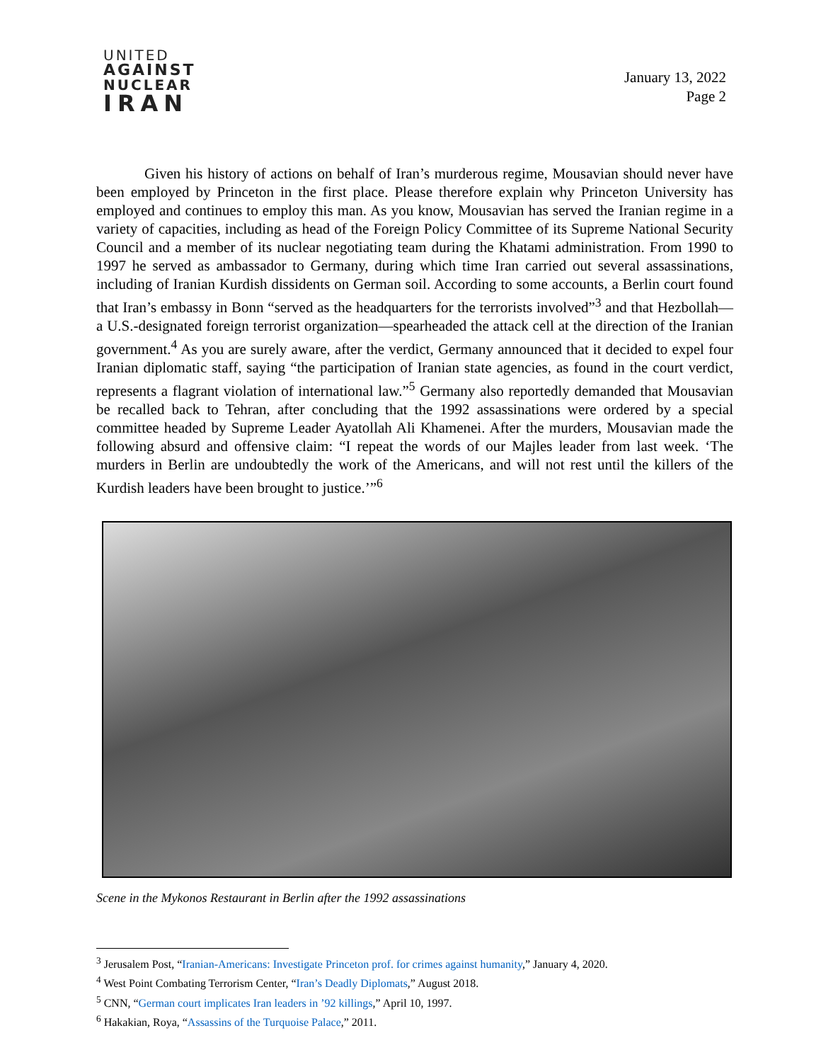UNITED
AGAINST
NUCLEAR
IRAN
January 13, 2022
Page 2
Given his history of actions on behalf of Iran’s murderous regime, Mousavian should never have been employed by Princeton in the first place. Please therefore explain why Princeton University has employed and continues to employ this man. As you know, Mousavian has served the Iranian regime in a variety of capacities, including as head of the Foreign Policy Committee of its Supreme National Security Council and a member of its nuclear negotiating team during the Khatami administration. From 1990 to 1997 he served as ambassador to Germany, during which time Iran carried out several assassinations, including of Iranian Kurdish dissidents on German soil. According to some accounts, a Berlin court found that Iran’s embassy in Bonn “served as the headquarters for the terrorists involved”<sup>3</sup> and that Hezbollah—a U.S.-designated foreign terrorist organization—spearheaded the attack cell at the direction of the Iranian government.<sup>4</sup> As you are surely aware, after the verdict, Germany announced that it decided to expel four Iranian diplomatic staff, saying “the participation of Iranian state agencies, as found in the court verdict, represents a flagrant violation of international law.”<sup>5</sup> Germany also reportedly demanded that Mousavian be recalled back to Tehran, after concluding that the 1992 assassinations were ordered by a special committee headed by Supreme Leader Ayatollah Ali Khamenei. After the murders, Mousavian made the following absurd and offensive claim: “I repeat the words of our Majles leader from last week. ‘The murders in Berlin are undoubtedly the work of the Americans, and will not rest until the killers of the Kurdish leaders have been brought to justice.’”<sup>6</sup>
Scene in the Mykonos Restaurant in Berlin after the 1992 assassinations
<sup>3</sup> Jerusalem Post, “Iranian-Americans: Investigate Princeton prof. for crimes against humanity,” January 4, 2020.
<sup>4</sup> West Point Combating Terrorism Center, “Iran’s Deadly Diplomats,” August 2018.
<sup>5</sup> CNN, “German court implicates Iran leaders in ’92 killings,” April 10, 1997.
<sup>6</sup> Hakakian, Roya, “Assassins of the Turquoise Palace,” 2011.